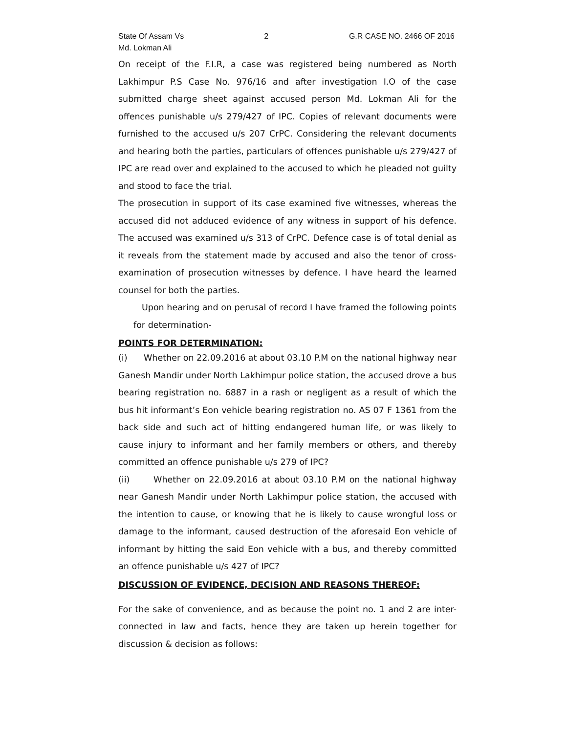State Of Assam Vs
Md. Lokman Ali
2 G.R CASE NO. 2466 OF 2016
On receipt of the F.I.R, a case was registered being numbered as North Lakhimpur P.S Case No. 976/16 and after investigation I.O of the case submitted charge sheet against accused person Md. Lokman Ali for the offences punishable u/s 279/427 of IPC. Copies of relevant documents were furnished to the accused u/s 207 CrPC. Considering the relevant documents and hearing both the parties, particulars of offences punishable u/s 279/427 of IPC are read over and explained to the accused to which he pleaded not guilty and stood to face the trial.
The prosecution in support of its case examined five witnesses, whereas the accused did not adduced evidence of any witness in support of his defence. The accused was examined u/s 313 of CrPC. Defence case is of total denial as it reveals from the statement made by accused and also the tenor of cross-examination of prosecution witnesses by defence. I have heard the learned counsel for both the parties.
Upon hearing and on perusal of record I have framed the following points for determination-
POINTS FOR DETERMINATION:
(i) Whether on 22.09.2016 at about 03.10 P.M on the national highway near Ganesh Mandir under North Lakhimpur police station, the accused drove a bus bearing registration no. 6887 in a rash or negligent as a result of which the bus hit informant’s Eon vehicle bearing registration no. AS 07 F 1361 from the back side and such act of hitting endangered human life, or was likely to cause injury to informant and her family members or others, and thereby committed an offence punishable u/s 279 of IPC?
(ii) Whether on 22.09.2016 at about 03.10 P.M on the national highway near Ganesh Mandir under North Lakhimpur police station, the accused with the intention to cause, or knowing that he is likely to cause wrongful loss or damage to the informant, caused destruction of the aforesaid Eon vehicle of informant by hitting the said Eon vehicle with a bus, and thereby committed an offence punishable u/s 427 of IPC?
DISCUSSION OF EVIDENCE, DECISION AND REASONS THEREOF:
For the sake of convenience, and as because the point no. 1 and 2 are inter-connected in law and facts, hence they are taken up herein together for discussion & decision as follows: